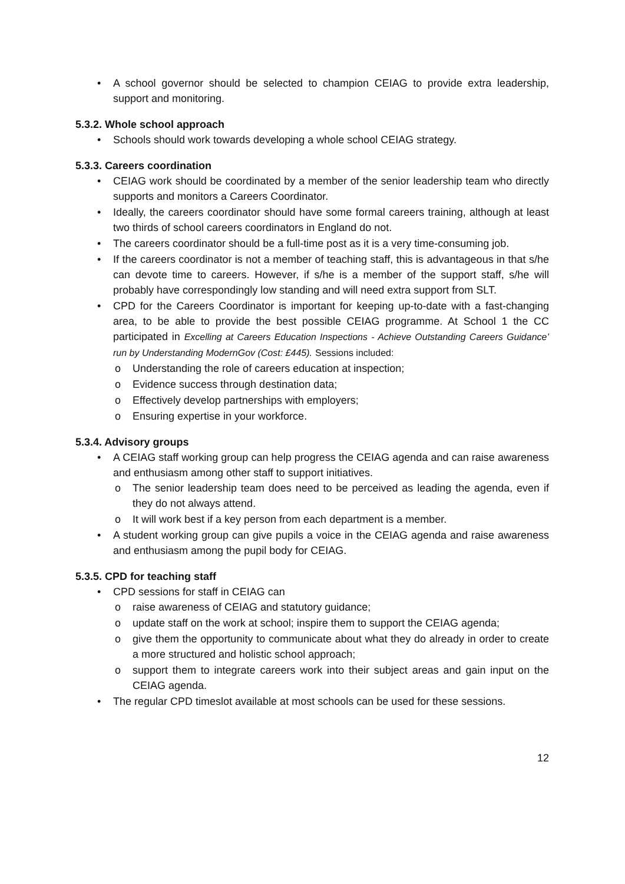• A school governor should be selected to champion CEIAG to provide extra leadership, support and monitoring.
5.3.2. Whole school approach
• Schools should work towards developing a whole school CEIAG strategy.
5.3.3. Careers coordination
• CEIAG work should be coordinated by a member of the senior leadership team who directly supports and monitors a Careers Coordinator.
• Ideally, the careers coordinator should have some formal careers training, although at least two thirds of school careers coordinators in England do not.
• The careers coordinator should be a full-time post as it is a very time-consuming job.
• If the careers coordinator is not a member of teaching staff, this is advantageous in that s/he can devote time to careers. However, if s/he is a member of the support staff, s/he will probably have correspondingly low standing and will need extra support from SLT.
• CPD for the Careers Coordinator is important for keeping up-to-date with a fast-changing area, to be able to provide the best possible CEIAG programme. At School 1 the CC participated in Excelling at Careers Education Inspections - Achieve Outstanding Careers Guidance’ run by Understanding ModernGov (Cost: £445). Sessions included:
o Understanding the role of careers education at inspection;
o Evidence success through destination data;
o Effectively develop partnerships with employers;
o Ensuring expertise in your workforce.
5.3.4. Advisory groups
• A CEIAG staff working group can help progress the CEIAG agenda and can raise awareness and enthusiasm among other staff to support initiatives.
o The senior leadership team does need to be perceived as leading the agenda, even if they do not always attend.
o It will work best if a key person from each department is a member.
• A student working group can give pupils a voice in the CEIAG agenda and raise awareness and enthusiasm among the pupil body for CEIAG.
5.3.5. CPD for teaching staff
• CPD sessions for staff in CEIAG can
o raise awareness of CEIAG and statutory guidance;
o update staff on the work at school; inspire them to support the CEIAG agenda;
o give them the opportunity to communicate about what they do already in order to create a more structured and holistic school approach;
o support them to integrate careers work into their subject areas and gain input on the CEIAG agenda.
• The regular CPD timeslot available at most schools can be used for these sessions.
12